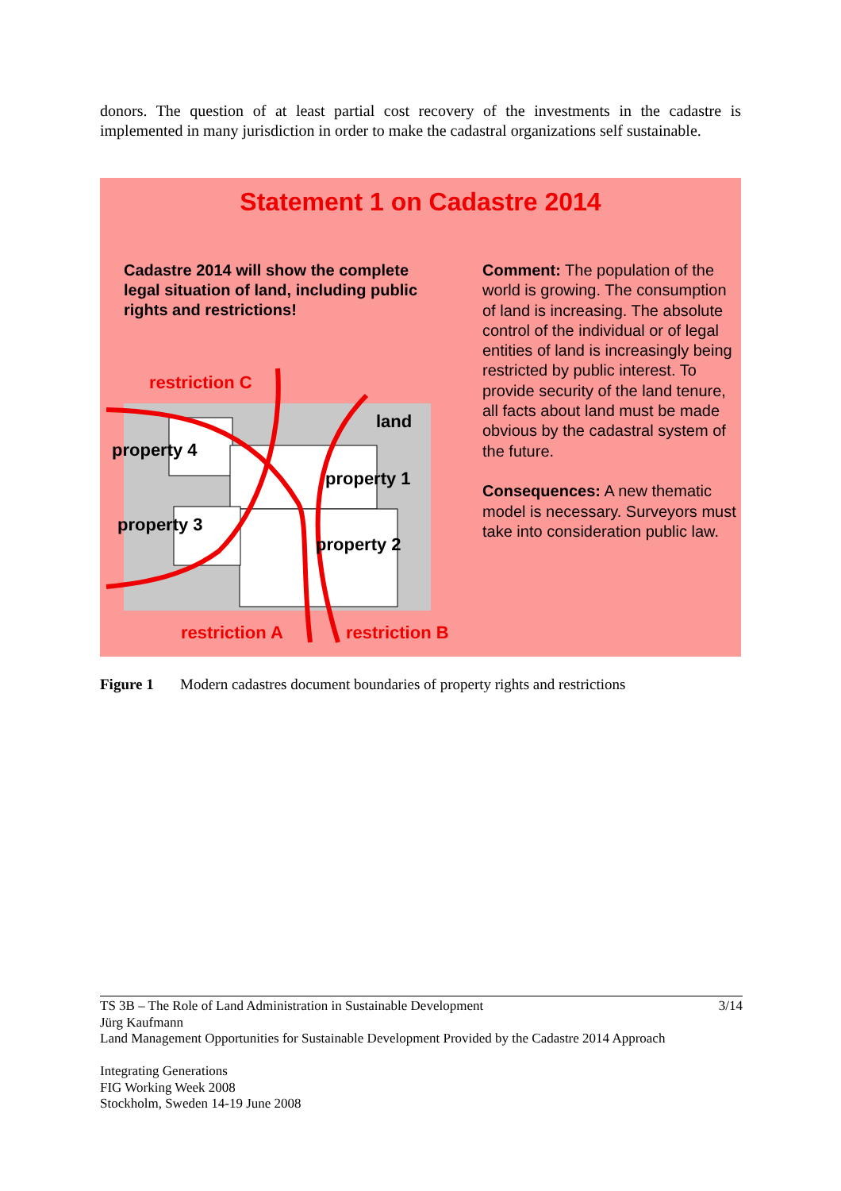donors. The question of at least partial cost recovery of the investments in the cadastre is implemented in many jurisdiction in order to make the cadastral organizations self sustainable.
Statement 1 on Cadastre 2014
Cadastre 2014 will show the complete legal situation of land, including public rights and restrictions!
Comment: The population of the world is growing. The consumption of land is increasing. The absolute control of the individual or of legal entities of land is increasingly being restricted by public interest. To provide security of the land tenure, all facts about land must be made obvious by the cadastral system of the future.
Consequences: A new thematic model is necessary. Surveyors must take into consideration public law.
restriction C
land
property 4
property 1
property 3
property 2
restriction A restriction B
Figure 1 Modern cadastres document boundaries of property rights and restrictions
3/14 TS 3B – The Role of Land Administration in Sustainable Development
Jürg Kaufmann
Land Management Opportunities for Sustainable Development Provided by the Cadastre 2014 Approach
Integrating Generations
FIG Working Week 2008
Stockholm, Sweden 14-19 June 2008